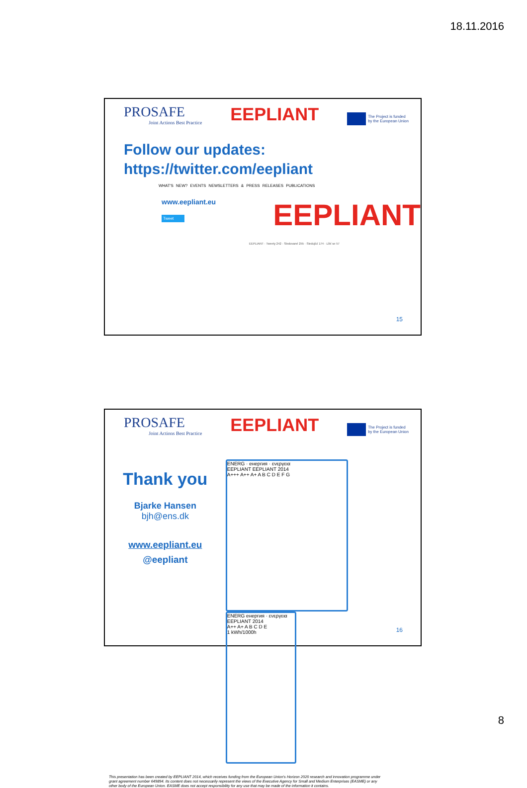18.11.2016
PROSAFE
Joint Actions Best Practice
EEPLIANT
The Project is funded
by the European Union
Follow our updates:
https://twitter.com/eepliant
WHAT'S NEW? EVENTS NEWSLETTERS & PRESS RELEASES PUBLICATIONS
www.eepliant.eu
Tweet
EEPLIANT
EEPLIANT · Tweety 242 · Sledované 255 · Sledující 174 · Líbí se 57
15
PROSAFE
Joint Actions Best Practice
EEPLIANT
The Project is funded
by the European Union
Thank you
Bjarke Hansen
bjh@ens.dk
www.eepliant.eu
@eepliant
ENERG · енергия · ενεργεια
EEPLIANT EEPLIANT 2014
A+++ A++ A+ A B C D E F G
ENERG енергия · ενεργεια
EEPLIANT 2014
A++ A+ A B C D E
1 kWh/1000h
This presentation has been created by EEPLIANT 2014, which receives funding from the European Union's Horizon 2020 research and innovation programme under grant agreement number 649894. Its content does not necessarily represent the views of the Executive Agency for Small and Medium Enterprises (EASME) or any other body of the European Union. EASME does not accept responsibility for any use that may be made of the information it contains.
16
8